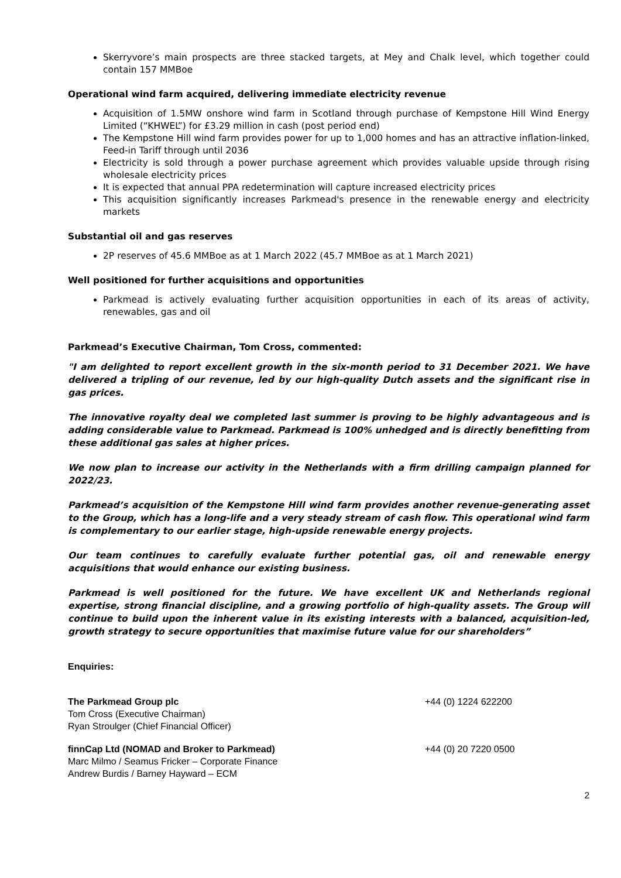Skerryvore’s main prospects are three stacked targets, at Mey and Chalk level, which together could contain 157 MMBoe
Operational wind farm acquired, delivering immediate electricity revenue
Acquisition of 1.5MW onshore wind farm in Scotland through purchase of Kempstone Hill Wind Energy Limited (“KHWEL”) for £3.29 million in cash (post period end)
The Kempstone Hill wind farm provides power for up to 1,000 homes and has an attractive inflation-linked, Feed-in Tariff through until 2036
Electricity is sold through a power purchase agreement which provides valuable upside through rising wholesale electricity prices
It is expected that annual PPA redetermination will capture increased electricity prices
This acquisition significantly increases Parkmead's presence in the renewable energy and electricity markets
Substantial oil and gas reserves
2P reserves of 45.6 MMBoe as at 1 March 2022 (45.7 MMBoe as at 1 March 2021)
Well positioned for further acquisitions and opportunities
Parkmead is actively evaluating further acquisition opportunities in each of its areas of activity, renewables, gas and oil
Parkmead’s Executive Chairman, Tom Cross, commented:
"I am delighted to report excellent growth in the six-month period to 31 December 2021. We have delivered a tripling of our revenue, led by our high-quality Dutch assets and the significant rise in gas prices.
The innovative royalty deal we completed last summer is proving to be highly advantageous and is adding considerable value to Parkmead. Parkmead is 100% unhedged and is directly benefitting from these additional gas sales at higher prices.
We now plan to increase our activity in the Netherlands with a firm drilling campaign planned for 2022/23.
Parkmead’s acquisition of the Kempstone Hill wind farm provides another revenue-generating asset to the Group, which has a long-life and a very steady stream of cash flow. This operational wind farm is complementary to our earlier stage, high-upside renewable energy projects.
Our team continues to carefully evaluate further potential gas, oil and renewable energy acquisitions that would enhance our existing business.
Parkmead is well positioned for the future. We have excellent UK and Netherlands regional expertise, strong financial discipline, and a growing portfolio of high-quality assets. The Group will continue to build upon the inherent value in its existing interests with a balanced, acquisition-led, growth strategy to secure opportunities that maximise future value for our shareholders”
Enquiries:
The Parkmead Group plc
Tom Cross (Executive Chairman)
Ryan Stroulger (Chief Financial Officer)
+44 (0) 1224 622200
finnCap Ltd (NOMAD and Broker to Parkmead)
Marc Milmo / Seamus Fricker – Corporate Finance
Andrew Burdis / Barney Hayward – ECM
+44 (0) 20 7220 0500
2